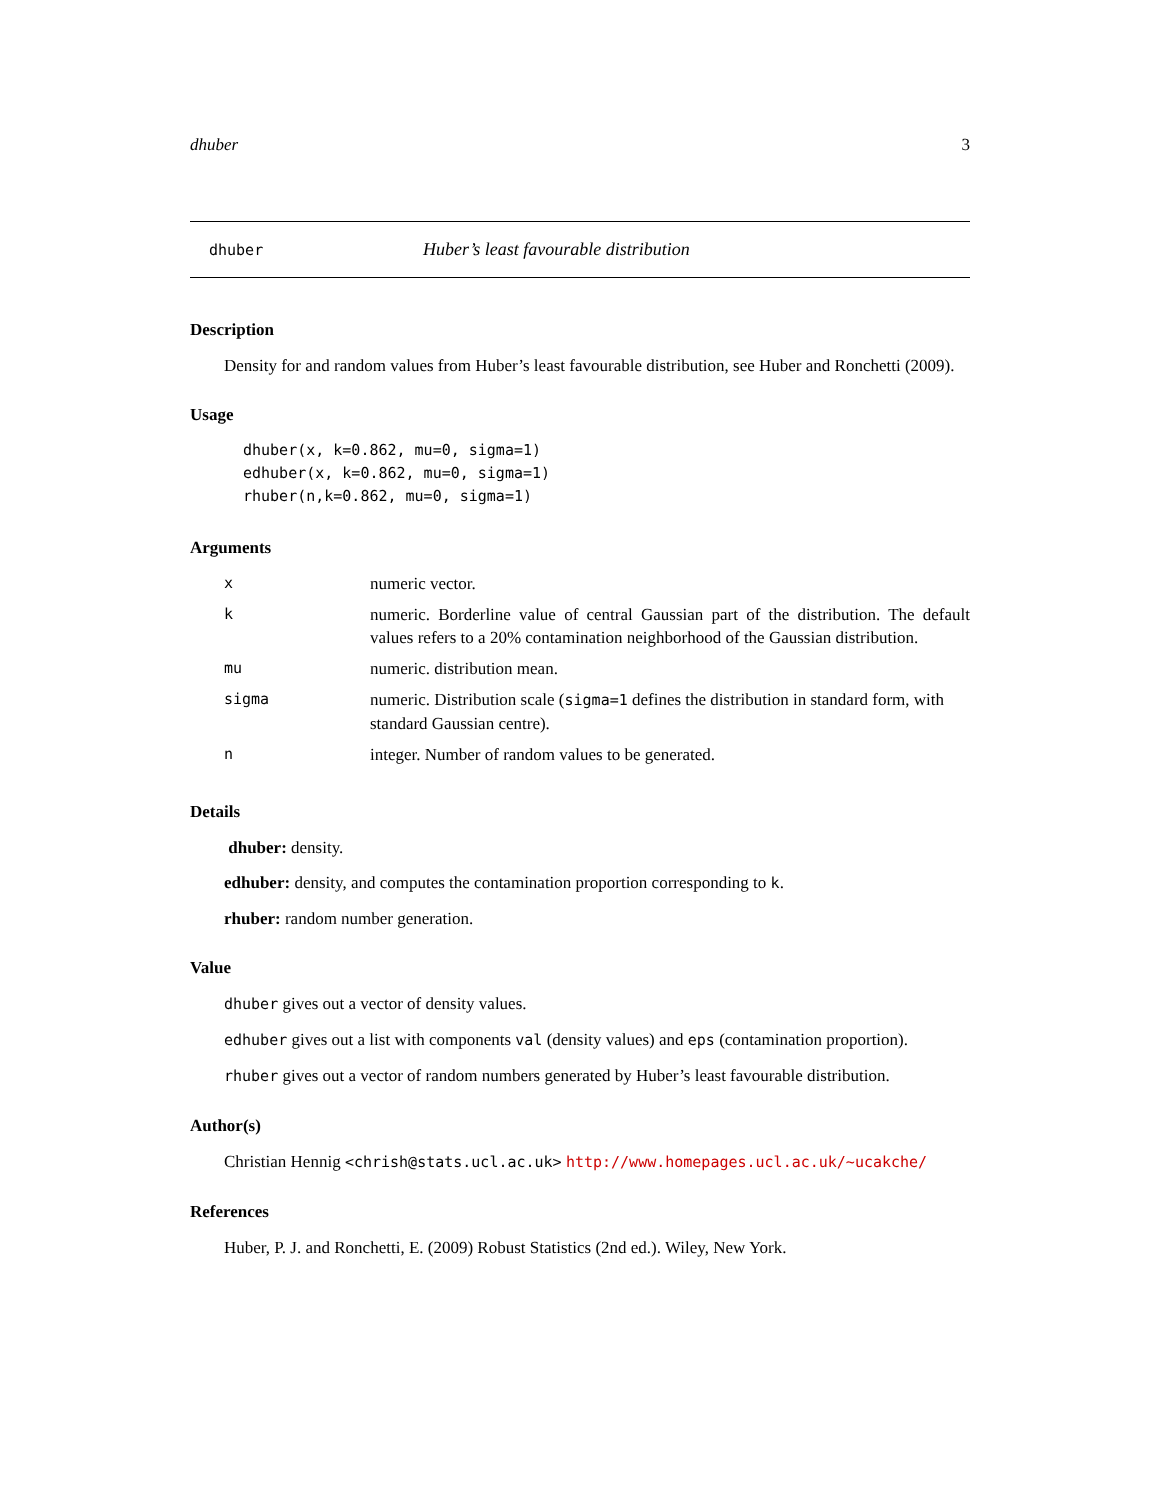dhuber 3
dhuber Huber’s least favourable distribution
Description
Density for and random values from Huber’s least favourable distribution, see Huber and Ronchetti (2009).
Usage
dhuber(x, k=0.862, mu=0, sigma=1)
edhuber(x, k=0.862, mu=0, sigma=1)
rhuber(n,k=0.862, mu=0, sigma=1)
Arguments
| x | numeric vector. |
| k | numeric. Borderline value of central Gaussian part of the distribution. The default values refers to a 20% contamination neighborhood of the Gaussian distribution. |
| mu | numeric. distribution mean. |
| sigma | numeric. Distribution scale ( sigma=1 defines the distribution in standard form, with standard Gaussian centre). |
| n | integer. Number of random values to be generated. |
Details
dhuber: density.
edhuber: density, and computes the contamination proportion corresponding to k.
rhuber: random number generation.
Value
dhuber gives out a vector of density values.
edhuber gives out a list with components val (density values) and eps (contamination proportion).
rhuber gives out a vector of random numbers generated by Huber’s least favourable distribution.
Author(s)
Christian Hennig <chrish@stats.ucl.ac.uk> http://www.homepages.ucl.ac.uk/~ucakche/
References
Huber, P. J. and Ronchetti, E. (2009) Robust Statistics (2nd ed.). Wiley, New York.